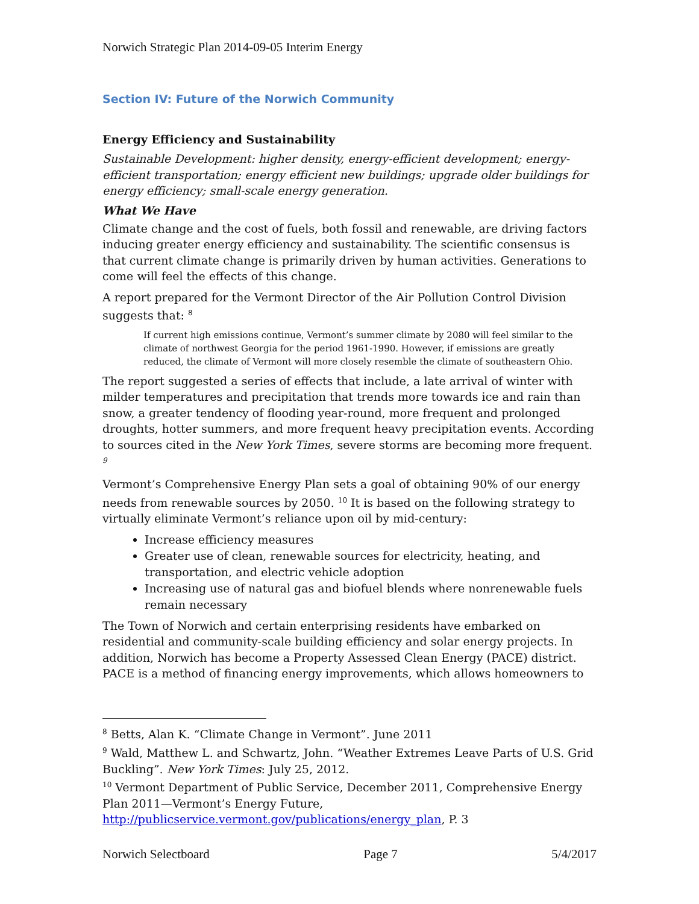Norwich Strategic Plan 2014-09-05 Interim Energy
Section IV: Future of the Norwich Community
Energy Efficiency and Sustainability
Sustainable Development: higher density, energy-efficient development; energy-efficient transportation; energy efficient new buildings; upgrade older buildings for energy efficiency; small-scale energy generation.
What We Have
Climate change and the cost of fuels, both fossil and renewable, are driving factors inducing greater energy efficiency and sustainability. The scientific consensus is that current climate change is primarily driven by human activities. Generations to come will feel the effects of this change.
A report prepared for the Vermont Director of the Air Pollution Control Division suggests that: <sup>8</sup>
If current high emissions continue, Vermont’s summer climate by 2080 will feel similar to the climate of northwest Georgia for the period 1961-1990. However, if emissions are greatly reduced, the climate of Vermont will more closely resemble the climate of southeastern Ohio.
The report suggested a series of effects that include, a late arrival of winter with milder temperatures and precipitation that trends more towards ice and rain than snow, a greater tendency of flooding year-round, more frequent and prolonged droughts, hotter summers, and more frequent heavy precipitation events. According to sources cited in the New York Times, severe storms are becoming more frequent. <sup>9</sup>
Vermont’s Comprehensive Energy Plan sets a goal of obtaining 90% of our energy needs from renewable sources by 2050. <sup>10</sup> It is based on the following strategy to virtually eliminate Vermont’s reliance upon oil by mid-century:
Increase efficiency measures
Greater use of clean, renewable sources for electricity, heating, and transportation, and electric vehicle adoption
Increasing use of natural gas and biofuel blends where nonrenewable fuels remain necessary
The Town of Norwich and certain enterprising residents have embarked on residential and community-scale building efficiency and solar energy projects. In addition, Norwich has become a Property Assessed Clean Energy (PACE) district. PACE is a method of financing energy improvements, which allows homeowners to
<sup>8</sup> Betts, Alan K. “Climate Change in Vermont”. June 2011
<sup>9</sup> Wald, Matthew L. and Schwartz, John. “Weather Extremes Leave Parts of U.S. Grid Buckling”. New York Times: July 25, 2012.
<sup>10</sup> Vermont Department of Public Service, December 2011, Comprehensive Energy Plan 2011—Vermont’s Energy Future, http://publicservice.vermont.gov/publications/energy_plan, P. 3
Norwich Selectboard Page 7 5/4/2017